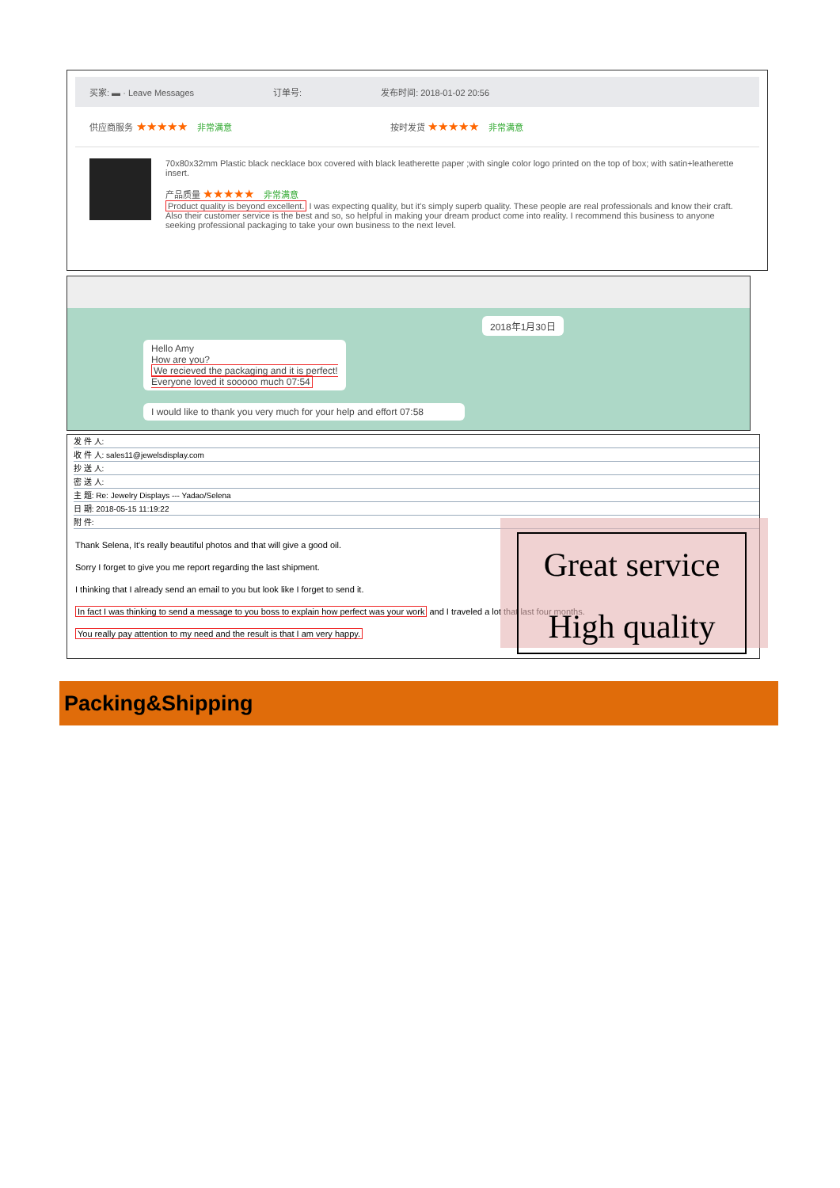买家: ▬ · Leave Messages 订单号: 发布时间: 2018-01-02 20:56
供应商服务 ★★★★★ 非常满意 按时发货 ★★★★★ 非常满意
70x80x32mm Plastic black necklace box covered with black leatherette paper ;with single color logo printed on the top of box; with satin+leatherette insert.
产品质量 ★★★★★ 非常满意
Product quality is beyond excellent. I was expecting quality, but it's simply superb quality. These people are real professionals and know their craft. Also their customer service is the best and so, so helpful in making your dream product come into reality. I recommend this business to anyone seeking professional packaging to take your own business to the next level.
2018年1月30日
Hello Amy
How are you?
We recieved the packaging and it is perfect!
Everyone loved it sooooo much 07:54
I would like to thank you very much for your help and effort 07:58
发 件 人:
收 件 人: sales11@jewelsdisplay.com
抄 送 人:
密 送 人:
主 题: Re: Jewelry Displays --- Yadao/Selena
日 期: 2018-05-15 11:19:22
附 件:
Thank Selena, It's really beautiful photos and that will give a good oil.
Sorry I forget to give you me report regarding the last shipment.
I thinking that I already send an email to you but look like I forget to send it.
In fact I was thinking to send a message to you boss to explain how perfect was your work and I traveled a lot that last four months.
You really pay attention to my need and the result is that I am very happy.
Great service
High quality
Packing&Shipping